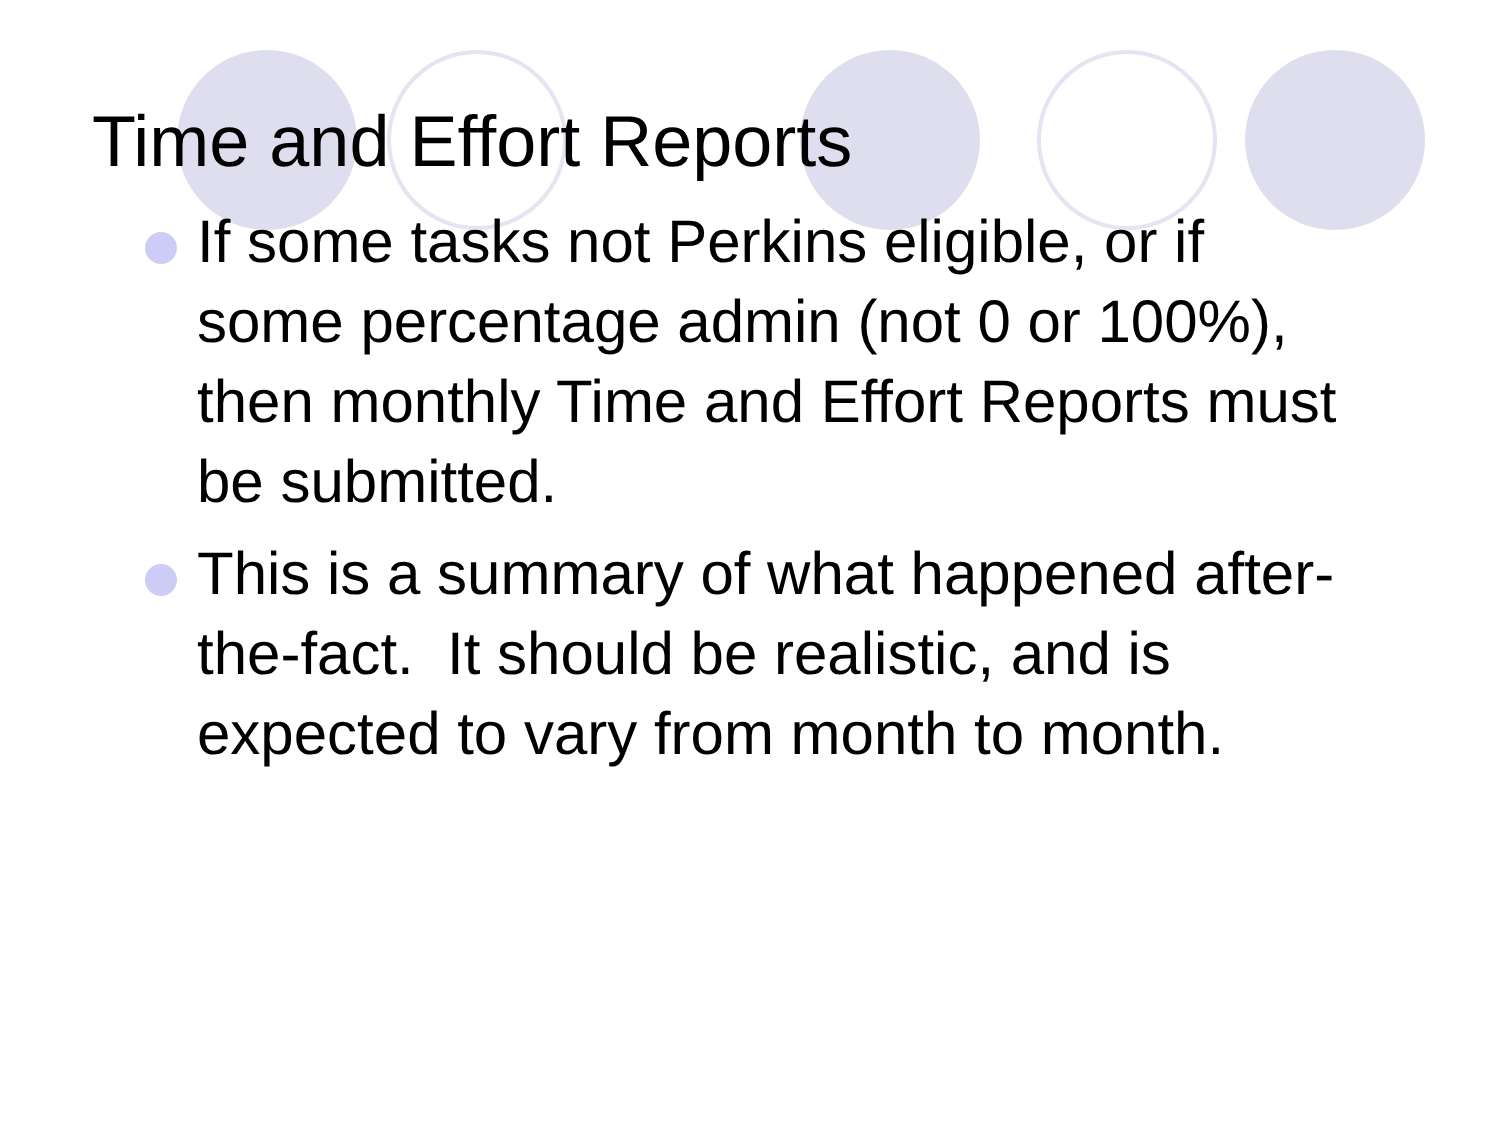Time and Effort Reports
If some tasks not Perkins eligible, or if some percentage admin (not 0 or 100%), then monthly Time and Effort Reports must be submitted.
This is a summary of what happened after-the-fact. It should be realistic, and is expected to vary from month to month.